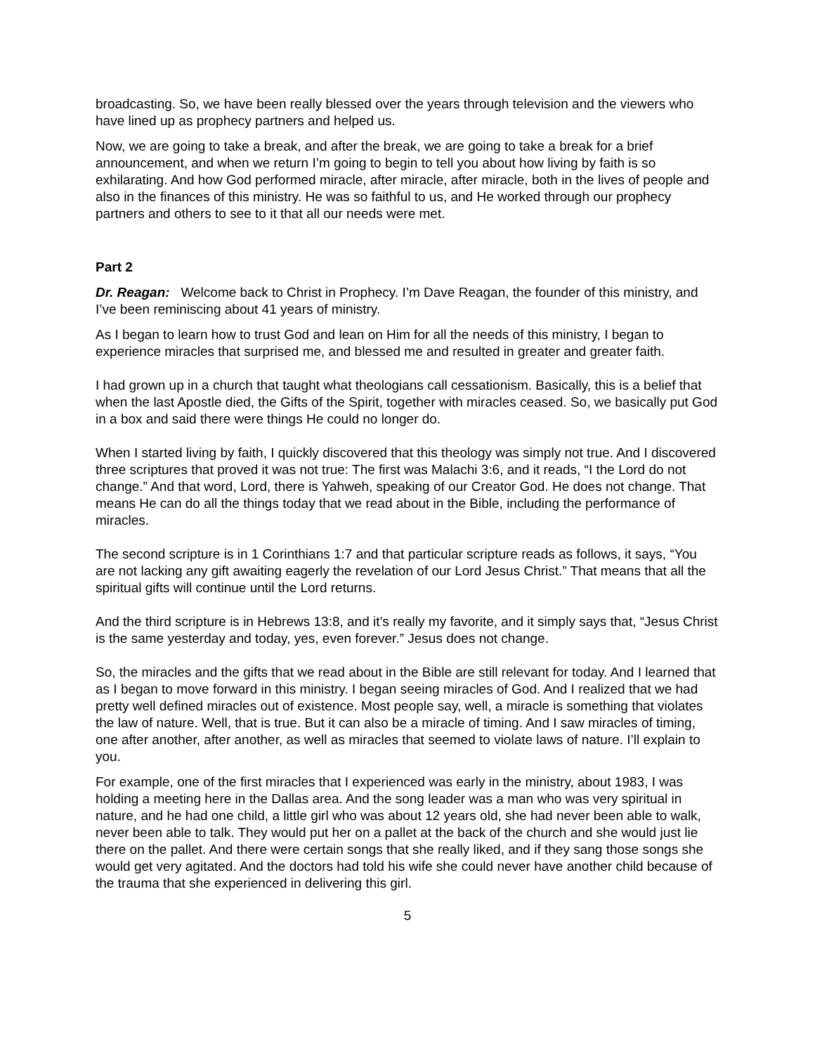broadcasting. So, we have been really blessed over the years through television and the viewers who have lined up as prophecy partners and helped us.
Now, we are going to take a break, and after the break, we are going to take a break for a brief announcement, and when we return I’m going to begin to tell you about how living by faith is so exhilarating. And how God performed miracle, after miracle, after miracle, both in the lives of people and also in the finances of this ministry. He was so faithful to us, and He worked through our prophecy partners and others to see to it that all our needs were met.
Part 2
Dr. Reagan: Welcome back to Christ in Prophecy. I’m Dave Reagan, the founder of this ministry, and I’ve been reminiscing about 41 years of ministry.
As I began to learn how to trust God and lean on Him for all the needs of this ministry, I began to experience miracles that surprised me, and blessed me and resulted in greater and greater faith.
I had grown up in a church that taught what theologians call cessationism. Basically, this is a belief that when the last Apostle died, the Gifts of the Spirit, together with miracles ceased. So, we basically put God in a box and said there were things He could no longer do.
When I started living by faith, I quickly discovered that this theology was simply not true. And I discovered three scriptures that proved it was not true: The first was Malachi 3:6, and it reads, “I the Lord do not change.” And that word, Lord, there is Yahweh, speaking of our Creator God. He does not change. That means He can do all the things today that we read about in the Bible, including the performance of miracles.
The second scripture is in 1 Corinthians 1:7 and that particular scripture reads as follows, it says, “You are not lacking any gift awaiting eagerly the revelation of our Lord Jesus Christ.” That means that all the spiritual gifts will continue until the Lord returns.
And the third scripture is in Hebrews 13:8, and it’s really my favorite, and it simply says that, “Jesus Christ is the same yesterday and today, yes, even forever.” Jesus does not change.
So, the miracles and the gifts that we read about in the Bible are still relevant for today. And I learned that as I began to move forward in this ministry. I began seeing miracles of God. And I realized that we had pretty well defined miracles out of existence. Most people say, well, a miracle is something that violates the law of nature. Well, that is true. But it can also be a miracle of timing. And I saw miracles of timing, one after another, after another, as well as miracles that seemed to violate laws of nature. I’ll explain to you.
For example, one of the first miracles that I experienced was early in the ministry, about 1983, I was holding a meeting here in the Dallas area. And the song leader was a man who was very spiritual in nature, and he had one child, a little girl who was about 12 years old, she had never been able to walk, never been able to talk. They would put her on a pallet at the back of the church and she would just lie there on the pallet. And there were certain songs that she really liked, and if they sang those songs she would get very agitated. And the doctors had told his wife she could never have another child because of the trauma that she experienced in delivering this girl.
5